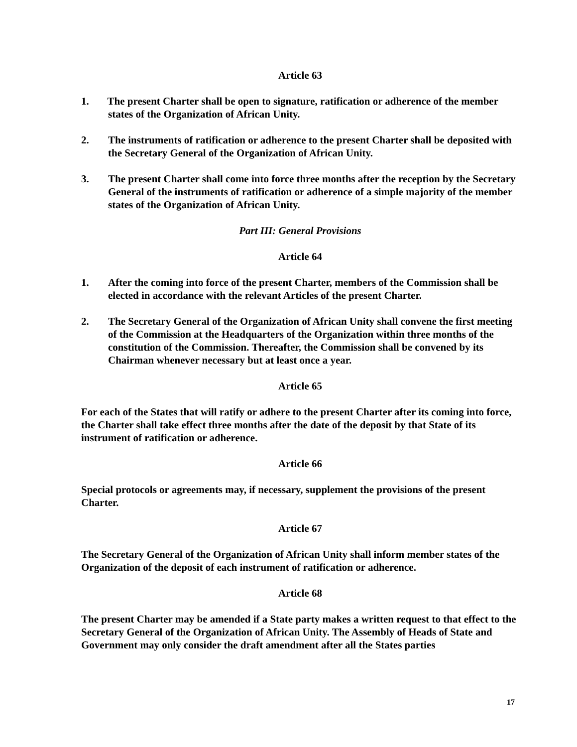Article 63
1. The present Charter shall be open to signature, ratification or adherence of the member
states of the Organization of African Unity.
2. The instruments of ratification or adherence to the present Charter shall be deposited with the Secretary General of the Organization of African Unity.
3. The present Charter shall come into force three months after the reception by the Secretary General of the instruments of ratification or adherence of a simple majority of the member states of the Organization of African Unity.
Part III: General Provisions
Article 64
1. After the coming into force of the present Charter, members of the Commission shall be elected in accordance with the relevant Articles of the present Charter.
2. The Secretary General of the Organization of African Unity shall convene the first meeting of the Commission at the Headquarters of the Organization within three months of the constitution of the Commission. Thereafter, the Commission shall be convened by its Chairman whenever necessary but at least once a year.
Article 65
For each of the States that will ratify or adhere to the present Charter after its coming into force, the Charter shall take effect three months after the date of the deposit by that State of its instrument of ratification or adherence.
Article 66
Special protocols or agreements may, if necessary, supplement the provisions of the present Charter.
Article 67
The Secretary General of the Organization of African Unity shall inform member states of the Organization of the deposit of each instrument of ratification or adherence.
Article 68
The present Charter may be amended if a State party makes a written request to that effect to the Secretary General of the Organization of African Unity. The Assembly of Heads of State and Government may only consider the draft amendment after all the States parties
17